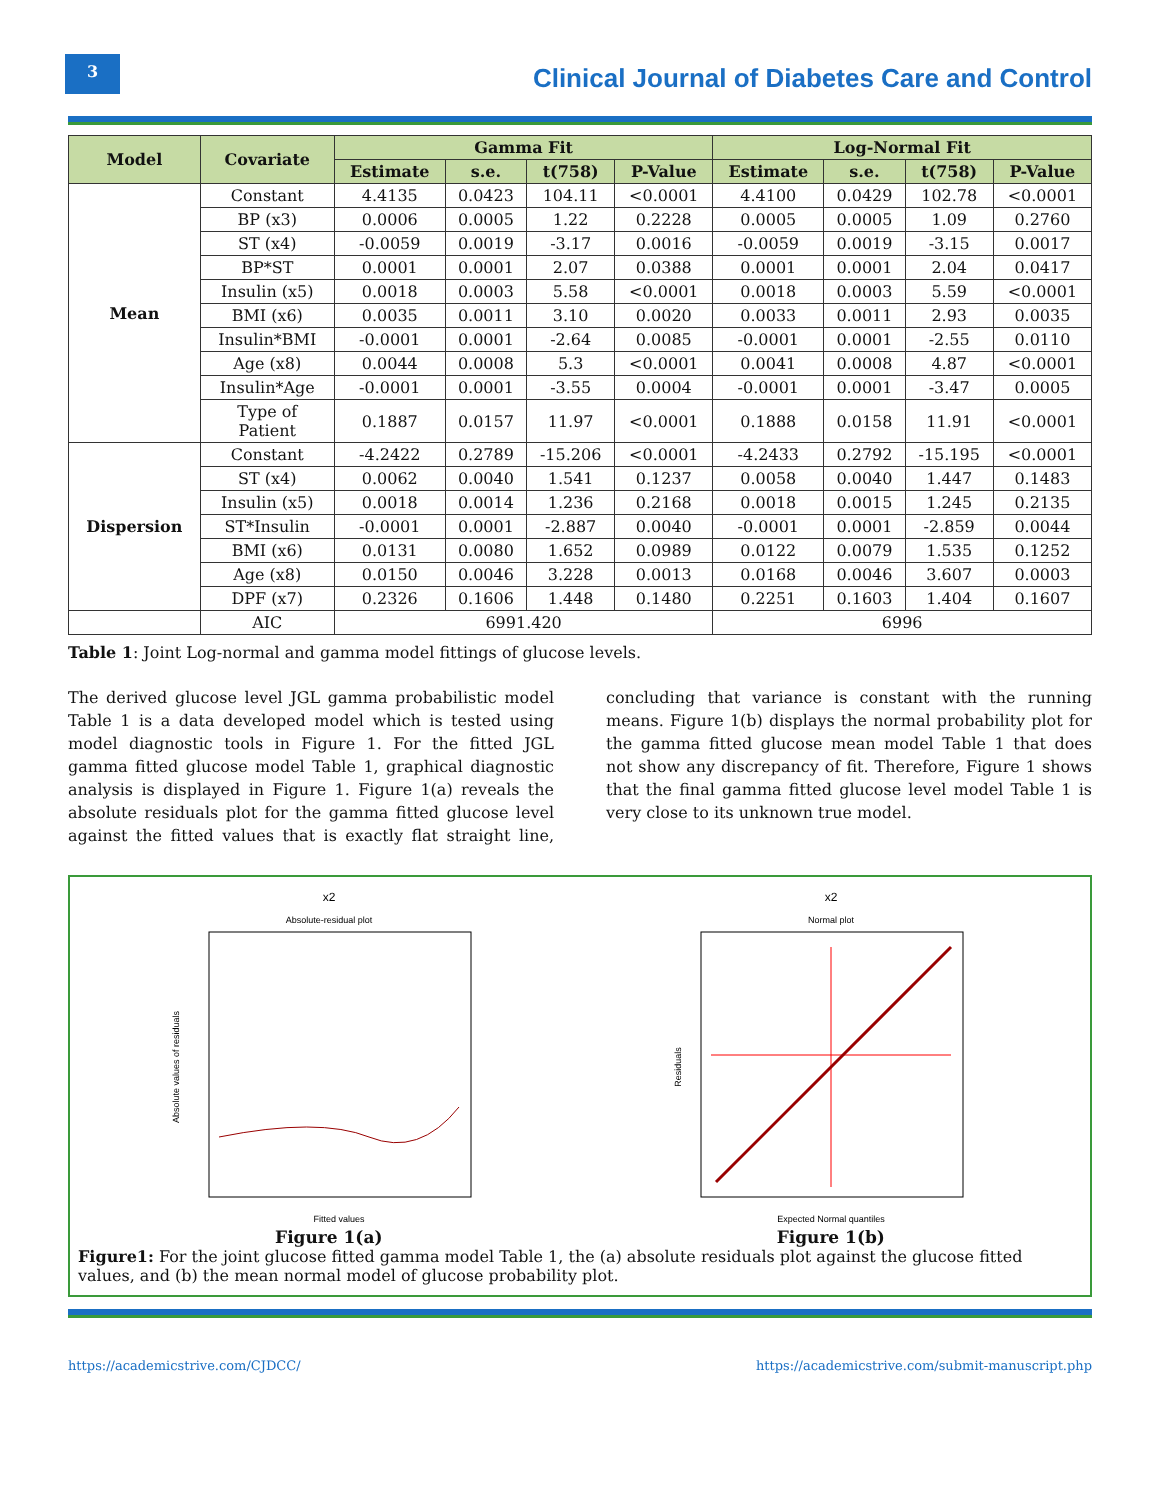3
Clinical Journal of Diabetes Care and Control
| Model | Covariate | Gamma Fit | | | | Log-Normal Fit | | | |
| --- | --- | --- | --- | --- | --- | --- | --- | --- | --- |
| | | Estimate | s.e. | t(758) | P-Value | Estimate | s.e. | t(758) | P-Value |
| Mean | Constant | 4.4135 | 0.0423 | 104.11 | <0.0001 | 4.4100 | 0.0429 | 102.78 | <0.0001 |
| | BP (x3) | 0.0006 | 0.0005 | 1.22 | 0.2228 | 0.0005 | 0.0005 | 1.09 | 0.2760 |
| | ST (x4) | -0.0059 | 0.0019 | -3.17 | 0.0016 | -0.0059 | 0.0019 | -3.15 | 0.0017 |
| | BP*ST | 0.0001 | 0.0001 | 2.07 | 0.0388 | 0.0001 | 0.0001 | 2.04 | 0.0417 |
| | Insulin (x5) | 0.0018 | 0.0003 | 5.58 | <0.0001 | 0.0018 | 0.0003 | 5.59 | <0.0001 |
| | BMI (x6) | 0.0035 | 0.0011 | 3.10 | 0.0020 | 0.0033 | 0.0011 | 2.93 | 0.0035 |
| | Insulin*BMI | -0.0001 | 0.0001 | -2.64 | 0.0085 | -0.0001 | 0.0001 | -2.55 | 0.0110 |
| | Age (x8) | 0.0044 | 0.0008 | 5.3 | <0.0001 | 0.0041 | 0.0008 | 4.87 | <0.0001 |
| | Insulin*Age | -0.0001 | 0.0001 | -3.55 | 0.0004 | -0.0001 | 0.0001 | -3.47 | 0.0005 |
| | Type of Patient | 0.1887 | 0.0157 | 11.97 | <0.0001 | 0.1888 | 0.0158 | 11.91 | <0.0001 |
| Dispersion | Constant | -4.2422 | 0.2789 | -15.206 | <0.0001 | -4.2433 | 0.2792 | -15.195 | <0.0001 |
| | ST (x4) | 0.0062 | 0.0040 | 1.541 | 0.1237 | 0.0058 | 0.0040 | 1.447 | 0.1483 |
| | Insulin (x5) | 0.0018 | 0.0014 | 1.236 | 0.2168 | 0.0018 | 0.0015 | 1.245 | 0.2135 |
| | ST*Insulin | -0.0001 | 0.0001 | -2.887 | 0.0040 | -0.0001 | 0.0001 | -2.859 | 0.0044 |
| | BMI (x6) | 0.0131 | 0.0080 | 1.652 | 0.0989 | 0.0122 | 0.0079 | 1.535 | 0.1252 |
| | Age (x8) | 0.0150 | 0.0046 | 3.228 | 0.0013 | 0.0168 | 0.0046 | 3.607 | 0.0003 |
| | DPF (x7) | 0.2326 | 0.1606 | 1.448 | 0.1480 | 0.2251 | 0.1603 | 1.404 | 0.1607 |
| | AIC | 6991.420 | | | | 6996 | | | |
Table 1: Joint Log-normal and gamma model fittings of glucose levels.
The derived glucose level JGL gamma probabilistic model Table 1 is a data developed model which is tested using model diagnostic tools in Figure 1. For the fitted JGL gamma fitted glucose model Table 1, graphical diagnostic analysis is displayed in Figure 1. Figure 1(a) reveals the absolute residuals plot for the gamma fitted glucose level against the fitted values that is exactly flat straight line, concluding that variance is constant with the running means. Figure 1(b) displays the normal probability plot for the gamma fitted glucose mean model Table 1 that does not show any discrepancy of fit. Therefore, Figure 1 shows that the final gamma fitted glucose level model Table 1 is very close to its unknown true model.
x2
Absolute-residual plot
Fitted values
Absolute values of residuals
x2
Normal plot
Expected Normal quantiles
Residuals
Figure 1(a) Figure 1(b)
Figure1: For the joint glucose fitted gamma model Table 1, the (a) absolute residuals plot against the glucose fitted values, and (b) the mean normal model of glucose probability plot.
https://academicstrive.com/CJDCC/ https://academicstrive.com/submit-manuscript.php